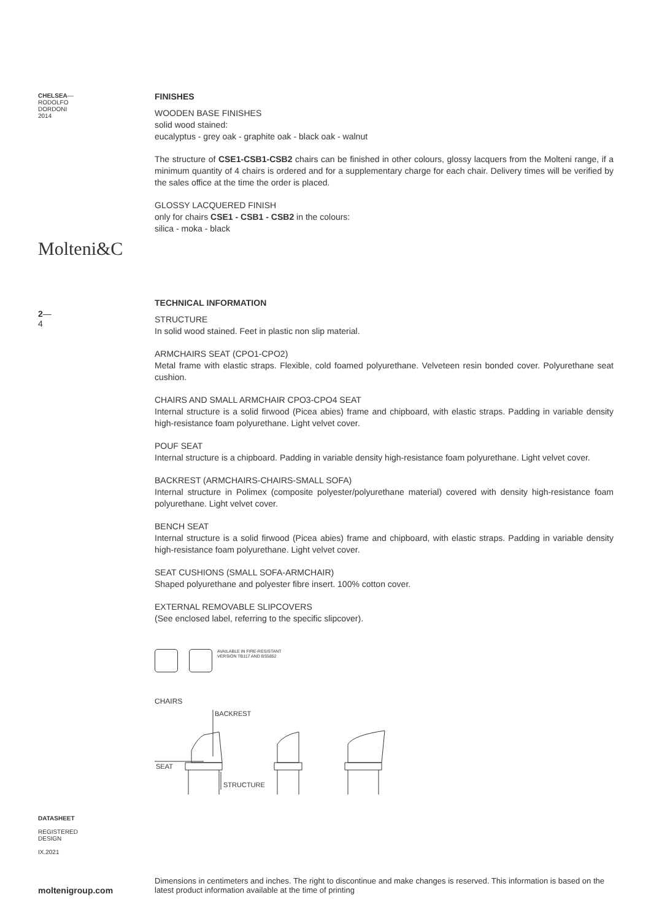CHELSEA—
RODOLFO
DORDONI
2014
Molteni&C
2—
4
FINISHES
WOODEN BASE FINISHES
solid wood stained:
eucalyptus - grey oak - graphite oak - black oak - walnut
The structure of CSE1-CSB1-CSB2 chairs can be finished in other colours, glossy lacquers from the Molteni range, if a minimum quantity of 4 chairs is ordered and for a supplementary charge for each chair. Delivery times will be verified by the sales office at the time the order is placed.
GLOSSY LACQUERED FINISH
only for chairs CSE1 - CSB1 - CSB2 in the colours:
silica - moka - black
TECHNICAL INFORMATION
STRUCTURE
In solid wood stained. Feet in plastic non slip material.
ARMCHAIRS SEAT (CPO1-CPO2)
Metal frame with elastic straps. Flexible, cold foamed polyurethane. Velveteen resin bonded cover. Polyurethane seat cushion.
CHAIRS AND SMALL ARMCHAIR CPO3-CPO4 SEAT
Internal structure is a solid firwood (Picea abies) frame and chipboard, with elastic straps. Padding in variable density high-resistance foam polyurethane. Light velvet cover.
POUF SEAT
Internal structure is a chipboard. Padding in variable density high-resistance foam polyurethane. Light velvet cover.
BACKREST (ARMCHAIRS-CHAIRS-SMALL SOFA)
Internal structure in Polimex (composite polyester/polyurethane material) covered with density high-resistance foam polyurethane. Light velvet cover.
BENCH SEAT
Internal structure is a solid firwood (Picea abies) frame and chipboard, with elastic straps. Padding in variable density high-resistance foam polyurethane. Light velvet cover.
SEAT CUSHIONS (SMALL SOFA-ARMCHAIR)
Shaped polyurethane and polyester fibre insert. 100% cotton cover.
EXTERNAL REMOVABLE SLIPCOVERS
(See enclosed label, referring to the specific slipcover).
AVAILABLE IN FIRE-RESISTANT
VERSION TB117 AND BS5852
CHAIRS
BACKREST
SEAT
STRUCTURE
DATASHEET
REGISTERED
DESIGN
IX.2021
moltenigroup.com
Dimensions in centimeters and inches. The right to discontinue and make changes is reserved. This information is based on the latest product information available at the time of printing